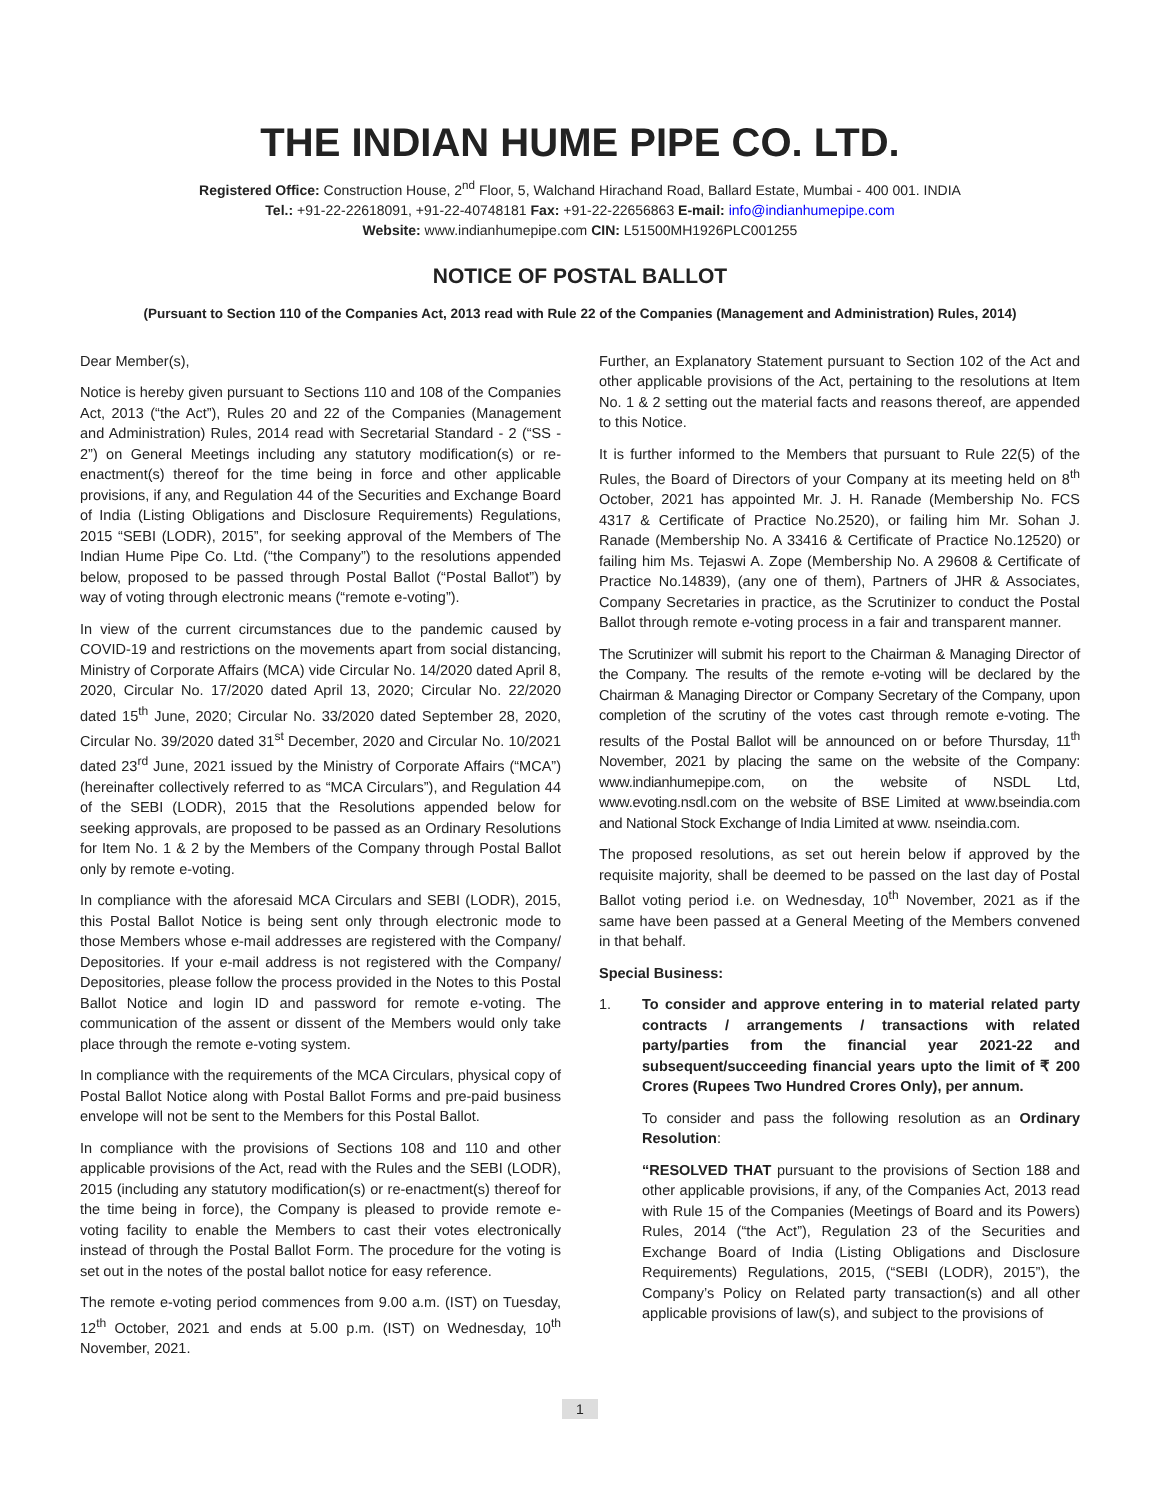THE INDIAN HUME PIPE CO. LTD.
Registered Office: Construction House, 2<sup>nd</sup> Floor, 5, Walchand Hirachand Road, Ballard Estate, Mumbai - 400 001. INDIA
Tel.: +91-22-22618091, +91-22-40748181 Fax: +91-22-22656863 E-mail: info@indianhumepipe.com
Website: www.indianhumepipe.com CIN: L51500MH1926PLC001255
NOTICE OF POSTAL BALLOT
(Pursuant to Section 110 of the Companies Act, 2013 read with Rule 22 of the Companies (Management and Administration) Rules, 2014)
Dear Member(s),
Notice is hereby given pursuant to Sections 110 and 108 of the Companies Act, 2013 (“the Act”), Rules 20 and 22 of the Companies (Management and Administration) Rules, 2014 read with Secretarial Standard - 2 (“SS - 2”) on General Meetings including any statutory modification(s) or re-enactment(s) thereof for the time being in force and other applicable provisions, if any, and Regulation 44 of the Securities and Exchange Board of India (Listing Obligations and Disclosure Requirements) Regulations, 2015 “SEBI (LODR), 2015”, for seeking approval of the Members of The Indian Hume Pipe Co. Ltd. (“the Company”) to the resolutions appended below, proposed to be passed through Postal Ballot (“Postal Ballot”) by way of voting through electronic means (“remote e-voting”).
In view of the current circumstances due to the pandemic caused by COVID-19 and restrictions on the movements apart from social distancing, Ministry of Corporate Affairs (MCA) vide Circular No. 14/2020 dated April 8, 2020, Circular No. 17/2020 dated April 13, 2020; Circular No. 22/2020 dated 15<sup>th</sup> June, 2020; Circular No. 33/2020 dated September 28, 2020, Circular No. 39/2020 dated 31<sup>st</sup> December, 2020 and Circular No. 10/2021 dated 23<sup>rd</sup> June, 2021 issued by the Ministry of Corporate Affairs (“MCA”) (hereinafter collectively referred to as “MCA Circulars”), and Regulation 44 of the SEBI (LODR), 2015 that the Resolutions appended below for seeking approvals, are proposed to be passed as an Ordinary Resolutions for Item No. 1 & 2 by the Members of the Company through Postal Ballot only by remote e-voting.
In compliance with the aforesaid MCA Circulars and SEBI (LODR), 2015, this Postal Ballot Notice is being sent only through electronic mode to those Members whose e-mail addresses are registered with the Company/ Depositories. If your e-mail address is not registered with the Company/ Depositories, please follow the process provided in the Notes to this Postal Ballot Notice and login ID and password for remote e-voting. The communication of the assent or dissent of the Members would only take place through the remote e-voting system.
In compliance with the requirements of the MCA Circulars, physical copy of Postal Ballot Notice along with Postal Ballot Forms and pre-paid business envelope will not be sent to the Members for this Postal Ballot.
In compliance with the provisions of Sections 108 and 110 and other applicable provisions of the Act, read with the Rules and the SEBI (LODR), 2015 (including any statutory modification(s) or re-enactment(s) thereof for the time being in force), the Company is pleased to provide remote e-voting facility to enable the Members to cast their votes electronically instead of through the Postal Ballot Form. The procedure for the voting is set out in the notes of the postal ballot notice for easy reference.
The remote e-voting period commences from 9.00 a.m. (IST) on Tuesday, 12<sup>th</sup> October, 2021 and ends at 5.00 p.m. (IST) on Wednesday, 10<sup>th</sup> November, 2021.
Further, an Explanatory Statement pursuant to Section 102 of the Act and other applicable provisions of the Act, pertaining to the resolutions at Item No. 1 & 2 setting out the material facts and reasons thereof, are appended to this Notice.
It is further informed to the Members that pursuant to Rule 22(5) of the Rules, the Board of Directors of your Company at its meeting held on 8<sup>th</sup> October, 2021 has appointed Mr. J. H. Ranade (Membership No. FCS 4317 & Certificate of Practice No.2520), or failing him Mr. Sohan J. Ranade (Membership No. A 33416 & Certificate of Practice No.12520) or failing him Ms. Tejaswi A. Zope (Membership No. A 29608 & Certificate of Practice No.14839), (any one of them), Partners of JHR & Associates, Company Secretaries in practice, as the Scrutinizer to conduct the Postal Ballot through remote e-voting process in a fair and transparent manner.
The Scrutinizer will submit his report to the Chairman & Managing Director of the Company. The results of the remote e-voting will be declared by the Chairman & Managing Director or Company Secretary of the Company, upon completion of the scrutiny of the votes cast through remote e-voting. The results of the Postal Ballot will be announced on or before Thursday, 11<sup>th</sup> November, 2021 by placing the same on the website of the Company: www.indianhumepipe.com, on the website of NSDL Ltd, www.evoting.nsdl.com on the website of BSE Limited at www.bseindia.com and National Stock Exchange of India Limited at www. nseindia.com.
The proposed resolutions, as set out herein below if approved by the requisite majority, shall be deemed to be passed on the last day of Postal Ballot voting period i.e. on Wednesday, 10<sup>th</sup> November, 2021 as if the same have been passed at a General Meeting of the Members convened in that behalf.
Special Business:
1. To consider and approve entering in to material related party contracts / arrangements / transactions with related party/parties from the financial year 2021-22 and subsequent/succeeding financial years upto the limit of ₹ 200 Crores (Rupees Two Hundred Crores Only), per annum.
To consider and pass the following resolution as an Ordinary Resolution:
“RESOLVED THAT pursuant to the provisions of Section 188 and other applicable provisions, if any, of the Companies Act, 2013 read with Rule 15 of the Companies (Meetings of Board and its Powers) Rules, 2014 (“the Act”), Regulation 23 of the Securities and Exchange Board of India (Listing Obligations and Disclosure Requirements) Regulations, 2015, (“SEBI (LODR), 2015”), the Company’s Policy on Related party transaction(s) and all other applicable provisions of law(s), and subject to the provisions of
1